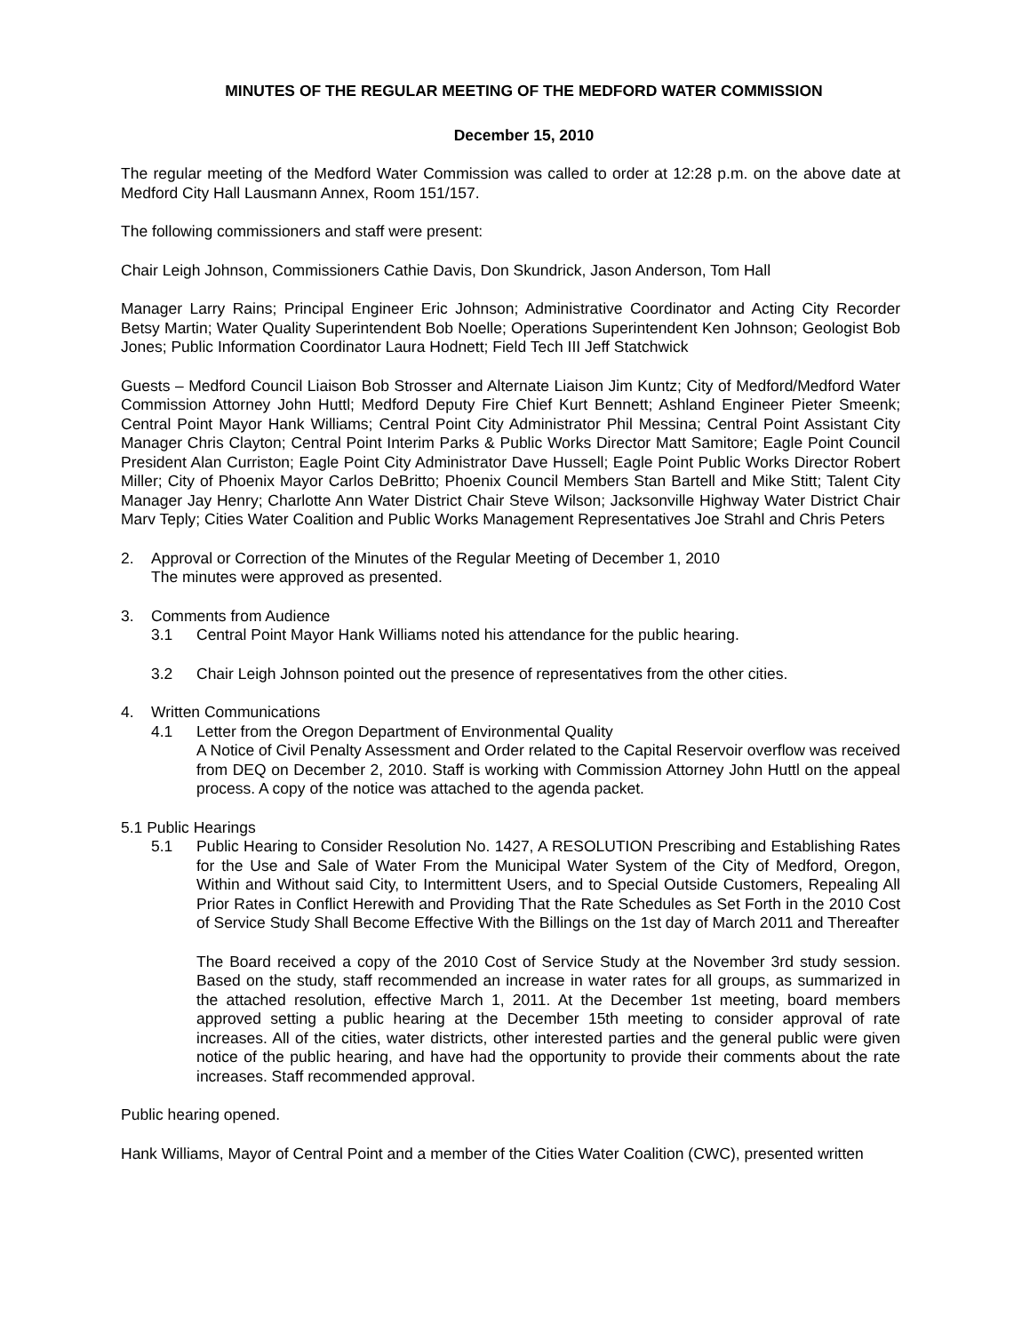MINUTES OF THE REGULAR MEETING OF THE MEDFORD WATER COMMISSION
December 15, 2010
The regular meeting of the Medford Water Commission was called to order at 12:28 p.m. on the above date at Medford City Hall Lausmann Annex, Room 151/157.
The following commissioners and staff were present:
Chair Leigh Johnson, Commissioners Cathie Davis, Don Skundrick, Jason Anderson, Tom Hall
Manager Larry Rains; Principal Engineer Eric Johnson; Administrative Coordinator and Acting City Recorder Betsy Martin; Water Quality Superintendent Bob Noelle; Operations Superintendent Ken Johnson; Geologist Bob Jones; Public Information Coordinator Laura Hodnett; Field Tech III Jeff Statchwick
Guests – Medford Council Liaison Bob Strosser and Alternate Liaison Jim Kuntz; City of Medford/Medford Water Commission Attorney John Huttl; Medford Deputy Fire Chief Kurt Bennett; Ashland Engineer Pieter Smeenk; Central Point Mayor Hank Williams; Central Point City Administrator Phil Messina; Central Point Assistant City Manager Chris Clayton; Central Point Interim Parks & Public Works Director Matt Samitore; Eagle Point Council President Alan Curriston; Eagle Point City Administrator Dave Hussell; Eagle Point Public Works Director Robert Miller; City of Phoenix Mayor Carlos DeBritto; Phoenix Council Members Stan Bartell and Mike Stitt; Talent City Manager Jay Henry; Charlotte Ann Water District Chair Steve Wilson; Jacksonville Highway Water District Chair Marv Teply; Cities Water Coalition and Public Works Management Representatives Joe Strahl and Chris Peters
2. Approval or Correction of the Minutes of the Regular Meeting of December 1, 2010
The minutes were approved as presented.
3. Comments from Audience
3.1 Central Point Mayor Hank Williams noted his attendance for the public hearing.
3.2 Chair Leigh Johnson pointed out the presence of representatives from the other cities.
4. Written Communications
4.1 Letter from the Oregon Department of Environmental Quality
A Notice of Civil Penalty Assessment and Order related to the Capital Reservoir overflow was received from DEQ on December 2, 2010. Staff is working with Commission Attorney John Huttl on the appeal process. A copy of the notice was attached to the agenda packet.
5.1 Public Hearings
5.1 Public Hearing to Consider Resolution No. 1427, A RESOLUTION Prescribing and Establishing Rates for the Use and Sale of Water From the Municipal Water System of the City of Medford, Oregon, Within and Without said City, to Intermittent Users, and to Special Outside Customers, Repealing All Prior Rates in Conflict Herewith and Providing That the Rate Schedules as Set Forth in the 2010 Cost of Service Study Shall Become Effective With the Billings on the 1st day of March 2011 and Thereafter
The Board received a copy of the 2010 Cost of Service Study at the November 3rd study session. Based on the study, staff recommended an increase in water rates for all groups, as summarized in the attached resolution, effective March 1, 2011. At the December 1st meeting, board members approved setting a public hearing at the December 15th meeting to consider approval of rate increases. All of the cities, water districts, other interested parties and the general public were given notice of the public hearing, and have had the opportunity to provide their comments about the rate increases. Staff recommended approval.
Public hearing opened.
Hank Williams, Mayor of Central Point and a member of the Cities Water Coalition (CWC), presented written